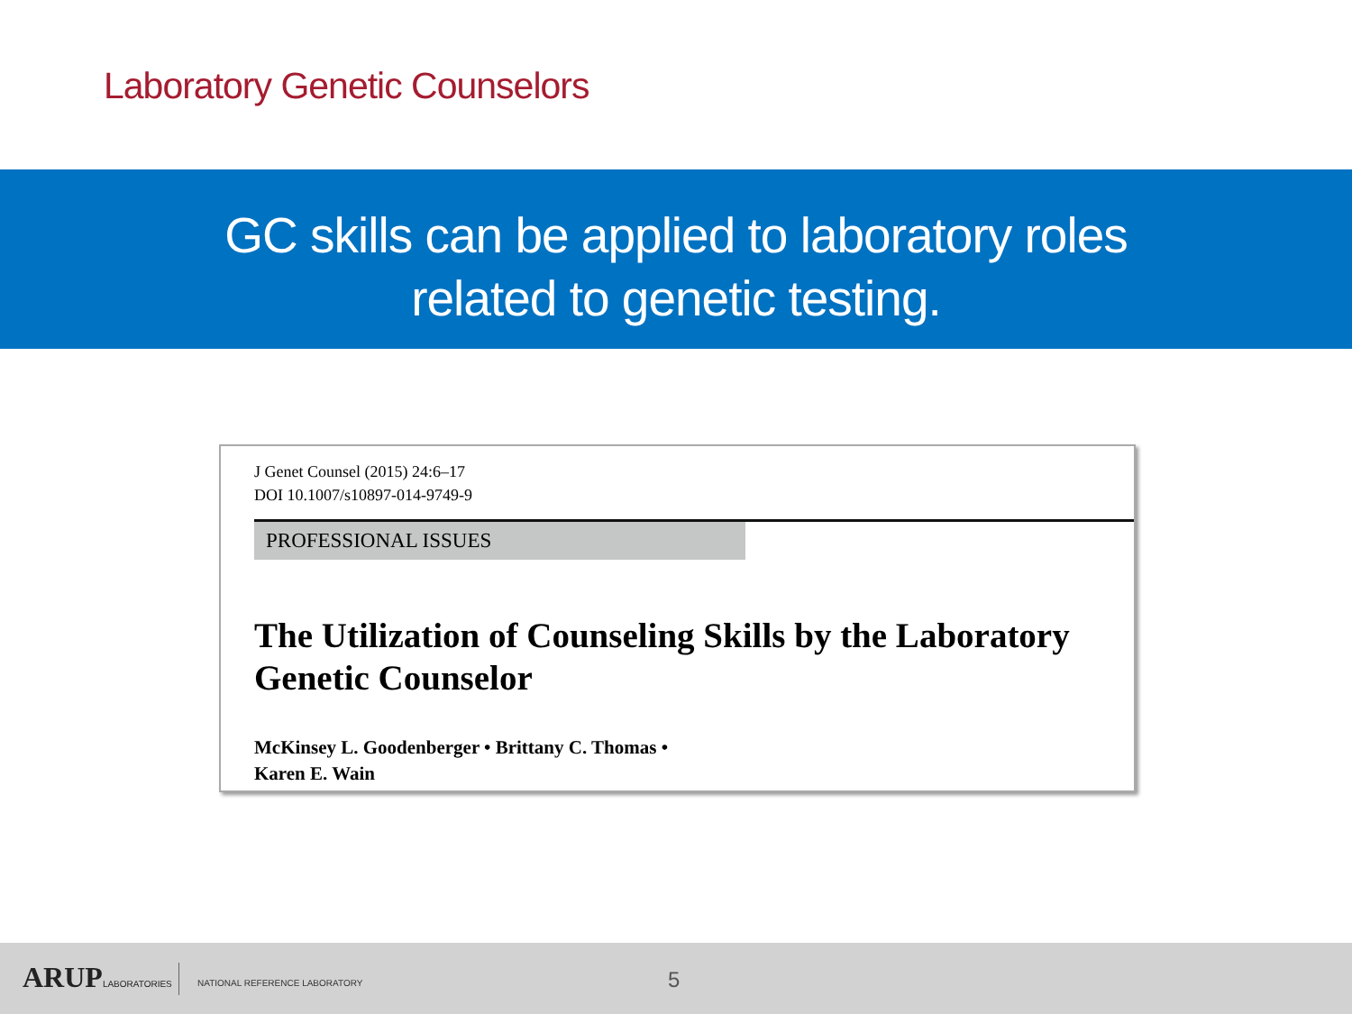Laboratory Genetic Counselors
GC skills can be applied to laboratory roles
related to genetic testing.
J Genet Counsel (2015) 24:6–17
DOI 10.1007/s10897-014-9749-9
PROFESSIONAL ISSUES
The Utilization of Counseling Skills by the Laboratory
Genetic Counselor
McKinsey L. Goodenberger • Brittany C. Thomas •
Karen E. Wain
ARUPLABORATORIES NATIONAL REFERENCE LABORATORY 5